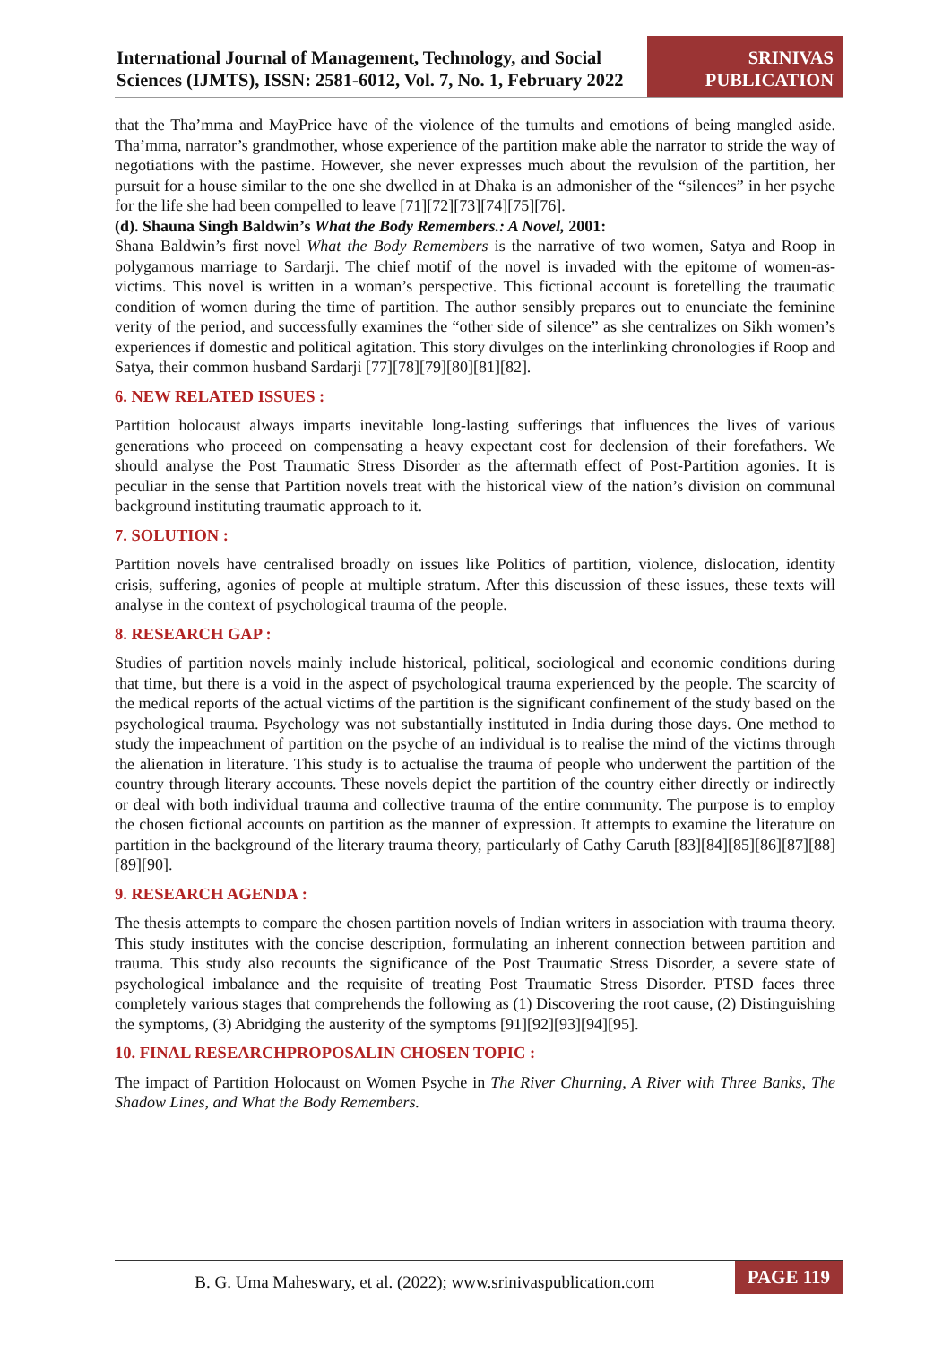International Journal of Management, Technology, and Social Sciences (IJMTS), ISSN: 2581-6012, Vol. 7, No. 1, February 2022
SRINIVAS
PUBLICATION
that the Tha’mma and MayPrice have of the violence of the tumults and emotions of being mangled aside. Tha’mma, narrator’s grandmother, whose experience of the partition make able the narrator to stride the way of negotiations with the pastime. However, she never expresses much about the revulsion of the partition, her pursuit for a house similar to the one she dwelled in at Dhaka is an admonisher of the “silences” in her psyche for the life she had been compelled to leave [71][72][73][74][75][76].
(d). Shauna Singh Baldwin’s What the Body Remembers.: A Novel, 2001:
Shana Baldwin’s first novel What the Body Remembers is the narrative of two women, Satya and Roop in polygamous marriage to Sardarji. The chief motif of the novel is invaded with the epitome of women-as- victims. This novel is written in a woman’s perspective. This fictional account is foretelling the traumatic condition of women during the time of partition. The author sensibly prepares out to enunciate the feminine verity of the period, and successfully examines the “other side of silence” as she centralizes on Sikh women’s experiences if domestic and political agitation. This story divulges on the interlinking chronologies if Roop and Satya, their common husband Sardarji [77][78][79][80][81][82].
6. NEW RELATED ISSUES :
Partition holocaust always imparts inevitable long-lasting sufferings that influences the lives of various generations who proceed on compensating a heavy expectant cost for declension of their forefathers. We should analyse the Post Traumatic Stress Disorder as the aftermath effect of Post-Partition agonies. It is peculiar in the sense that Partition novels treat with the historical view of the nation’s division on communal background instituting traumatic approach to it.
7. SOLUTION :
Partition novels have centralised broadly on issues like Politics of partition, violence, dislocation, identity crisis, suffering, agonies of people at multiple stratum. After this discussion of these issues, these texts will analyse in the context of psychological trauma of the people.
8. RESEARCH GAP :
Studies of partition novels mainly include historical, political, sociological and economic conditions during that time, but there is a void in the aspect of psychological trauma experienced by the people. The scarcity of the medical reports of the actual victims of the partition is the significant confinement of the study based on the psychological trauma. Psychology was not substantially instituted in India during those days. One method to study the impeachment of partition on the psyche of an individual is to realise the mind of the victims through the alienation in literature. This study is to actualise the trauma of people who underwent the partition of the country through literary accounts. These novels depict the partition of the country either directly or indirectly or deal with both individual trauma and collective trauma of the entire community. The purpose is to employ the chosen fictional accounts on partition as the manner of expression. It attempts to examine the literature on partition in the background of the literary trauma theory, particularly of Cathy Caruth [83][84][85][86][87][88][89][90].
9. RESEARCH AGENDA :
The thesis attempts to compare the chosen partition novels of Indian writers in association with trauma theory. This study institutes with the concise description, formulating an inherent connection between partition and trauma. This study also recounts the significance of the Post Traumatic Stress Disorder, a severe state of psychological imbalance and the requisite of treating Post Traumatic Stress Disorder. PTSD faces three completely various stages that comprehends the following as (1) Discovering the root cause, (2) Distinguishing the symptoms, (3) Abridging the austerity of the symptoms [91][92][93][94][95].
10. FINAL RESEARCHPROPOSALIN CHOSEN TOPIC :
The impact of Partition Holocaust on Women Psyche in The River Churning, A River with Three Banks, The Shadow Lines, and What the Body Remembers.
B. G. Uma Maheswary, et al. (2022); www.srinivaspublication.com
PAGE 119